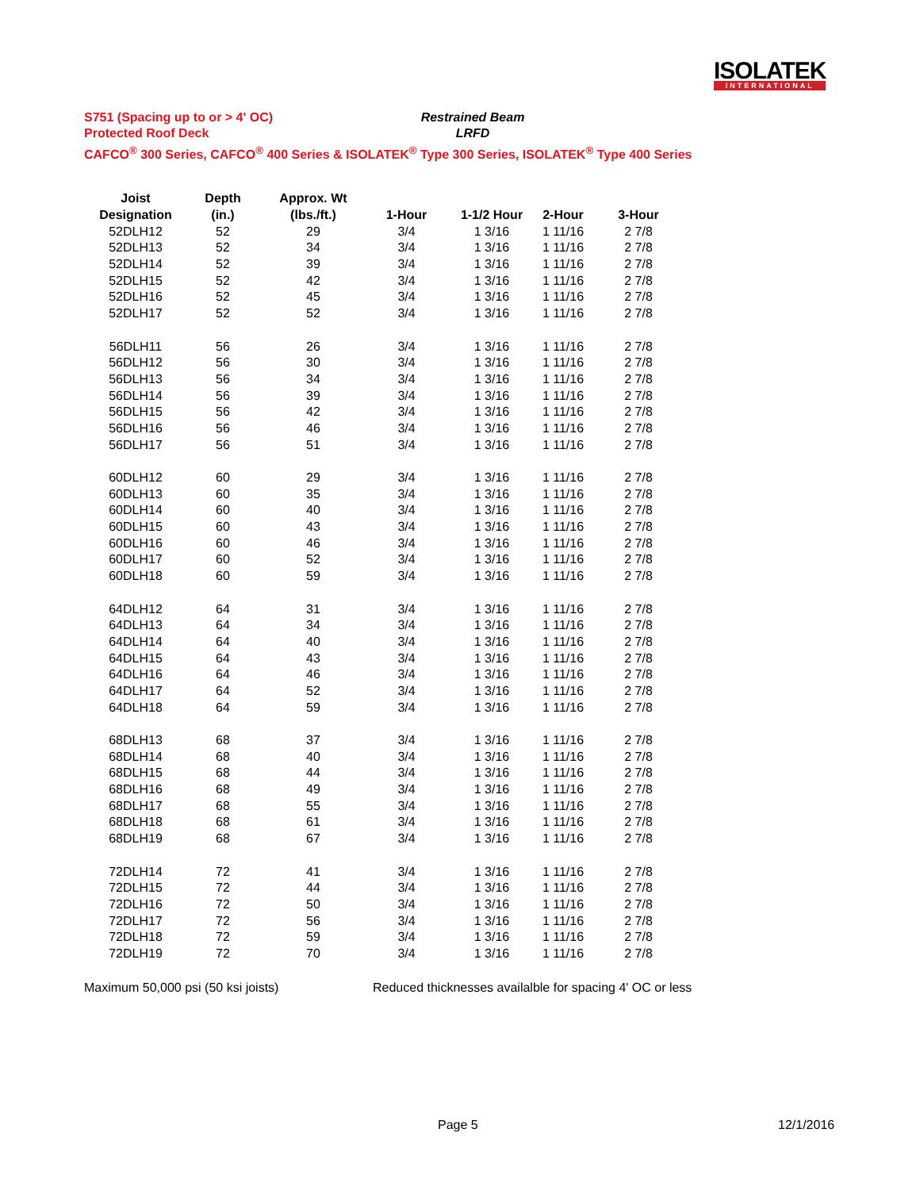ISOLATEK
INTERNATIONAL
S751 (Spacing up to or > 4' OC) Restrained Beam
Protected Roof Deck LRFD
CAFCO<sup>®</sup> 300 Series, CAFCO<sup>®</sup> 400 Series & ISOLATEK<sup>®</sup> Type 300 Series, ISOLATEK<sup>®</sup> Type 400 Series
| Joist | Depth | Approx. Wt | | | | |
| --- | --- | --- | --- | --- | --- | --- |
| Designation | (in.) | (lbs./ft.) | 1-Hour | 1-1/2 Hour | 2-Hour | 3-Hour |
| 52DLH12 | 52 | 29 | 3/4 | 1 3/16 | 1 11/16 | 2 7/8 |
| 52DLH13 | 52 | 34 | 3/4 | 1 3/16 | 1 11/16 | 2 7/8 |
| 52DLH14 | 52 | 39 | 3/4 | 1 3/16 | 1 11/16 | 2 7/8 |
| 52DLH15 | 52 | 42 | 3/4 | 1 3/16 | 1 11/16 | 2 7/8 |
| 52DLH16 | 52 | 45 | 3/4 | 1 3/16 | 1 11/16 | 2 7/8 |
| 52DLH17 | 52 | 52 | 3/4 | 1 3/16 | 1 11/16 | 2 7/8 |
| 56DLH11 | 56 | 26 | 3/4 | 1 3/16 | 1 11/16 | 2 7/8 |
| 56DLH12 | 56 | 30 | 3/4 | 1 3/16 | 1 11/16 | 2 7/8 |
| 56DLH13 | 56 | 34 | 3/4 | 1 3/16 | 1 11/16 | 2 7/8 |
| 56DLH14 | 56 | 39 | 3/4 | 1 3/16 | 1 11/16 | 2 7/8 |
| 56DLH15 | 56 | 42 | 3/4 | 1 3/16 | 1 11/16 | 2 7/8 |
| 56DLH16 | 56 | 46 | 3/4 | 1 3/16 | 1 11/16 | 2 7/8 |
| 56DLH17 | 56 | 51 | 3/4 | 1 3/16 | 1 11/16 | 2 7/8 |
| 60DLH12 | 60 | 29 | 3/4 | 1 3/16 | 1 11/16 | 2 7/8 |
| 60DLH13 | 60 | 35 | 3/4 | 1 3/16 | 1 11/16 | 2 7/8 |
| 60DLH14 | 60 | 40 | 3/4 | 1 3/16 | 1 11/16 | 2 7/8 |
| 60DLH15 | 60 | 43 | 3/4 | 1 3/16 | 1 11/16 | 2 7/8 |
| 60DLH16 | 60 | 46 | 3/4 | 1 3/16 | 1 11/16 | 2 7/8 |
| 60DLH17 | 60 | 52 | 3/4 | 1 3/16 | 1 11/16 | 2 7/8 |
| 60DLH18 | 60 | 59 | 3/4 | 1 3/16 | 1 11/16 | 2 7/8 |
| 64DLH12 | 64 | 31 | 3/4 | 1 3/16 | 1 11/16 | 2 7/8 |
| 64DLH13 | 64 | 34 | 3/4 | 1 3/16 | 1 11/16 | 2 7/8 |
| 64DLH14 | 64 | 40 | 3/4 | 1 3/16 | 1 11/16 | 2 7/8 |
| 64DLH15 | 64 | 43 | 3/4 | 1 3/16 | 1 11/16 | 2 7/8 |
| 64DLH16 | 64 | 46 | 3/4 | 1 3/16 | 1 11/16 | 2 7/8 |
| 64DLH17 | 64 | 52 | 3/4 | 1 3/16 | 1 11/16 | 2 7/8 |
| 64DLH18 | 64 | 59 | 3/4 | 1 3/16 | 1 11/16 | 2 7/8 |
| 68DLH13 | 68 | 37 | 3/4 | 1 3/16 | 1 11/16 | 2 7/8 |
| 68DLH14 | 68 | 40 | 3/4 | 1 3/16 | 1 11/16 | 2 7/8 |
| 68DLH15 | 68 | 44 | 3/4 | 1 3/16 | 1 11/16 | 2 7/8 |
| 68DLH16 | 68 | 49 | 3/4 | 1 3/16 | 1 11/16 | 2 7/8 |
| 68DLH17 | 68 | 55 | 3/4 | 1 3/16 | 1 11/16 | 2 7/8 |
| 68DLH18 | 68 | 61 | 3/4 | 1 3/16 | 1 11/16 | 2 7/8 |
| 68DLH19 | 68 | 67 | 3/4 | 1 3/16 | 1 11/16 | 2 7/8 |
| 72DLH14 | 72 | 41 | 3/4 | 1 3/16 | 1 11/16 | 2 7/8 |
| 72DLH15 | 72 | 44 | 3/4 | 1 3/16 | 1 11/16 | 2 7/8 |
| 72DLH16 | 72 | 50 | 3/4 | 1 3/16 | 1 11/16 | 2 7/8 |
| 72DLH17 | 72 | 56 | 3/4 | 1 3/16 | 1 11/16 | 2 7/8 |
| 72DLH18 | 72 | 59 | 3/4 | 1 3/16 | 1 11/16 | 2 7/8 |
| 72DLH19 | 72 | 70 | 3/4 | 1 3/16 | 1 11/16 | 2 7/8 |
Maximum 50,000 psi (50 ksi joists) Reduced thicknesses availalble for spacing 4' OC or less
Page 5 12/1/2016